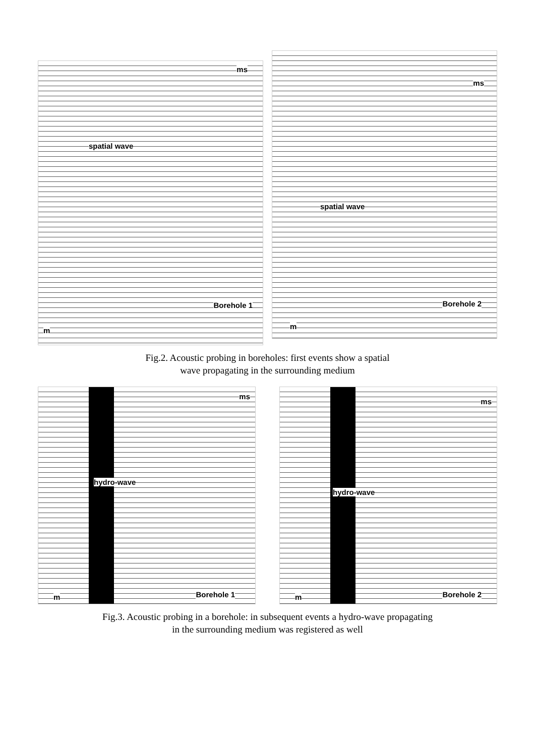ms
spatial wave
Borehole 1
m
ms
spatial wave
Borehole 2
m
Fig.2. Acoustic probing in boreholes: first events show a spatial
wave propagating in the surrounding medium
hydro-wave
ms
Borehole 1 m
hydro-wave
ms
Borehole 2 m
Fig.3. Acoustic probing in a borehole: in subsequent events a hydro-wave propagating
in the surrounding medium was registered as well